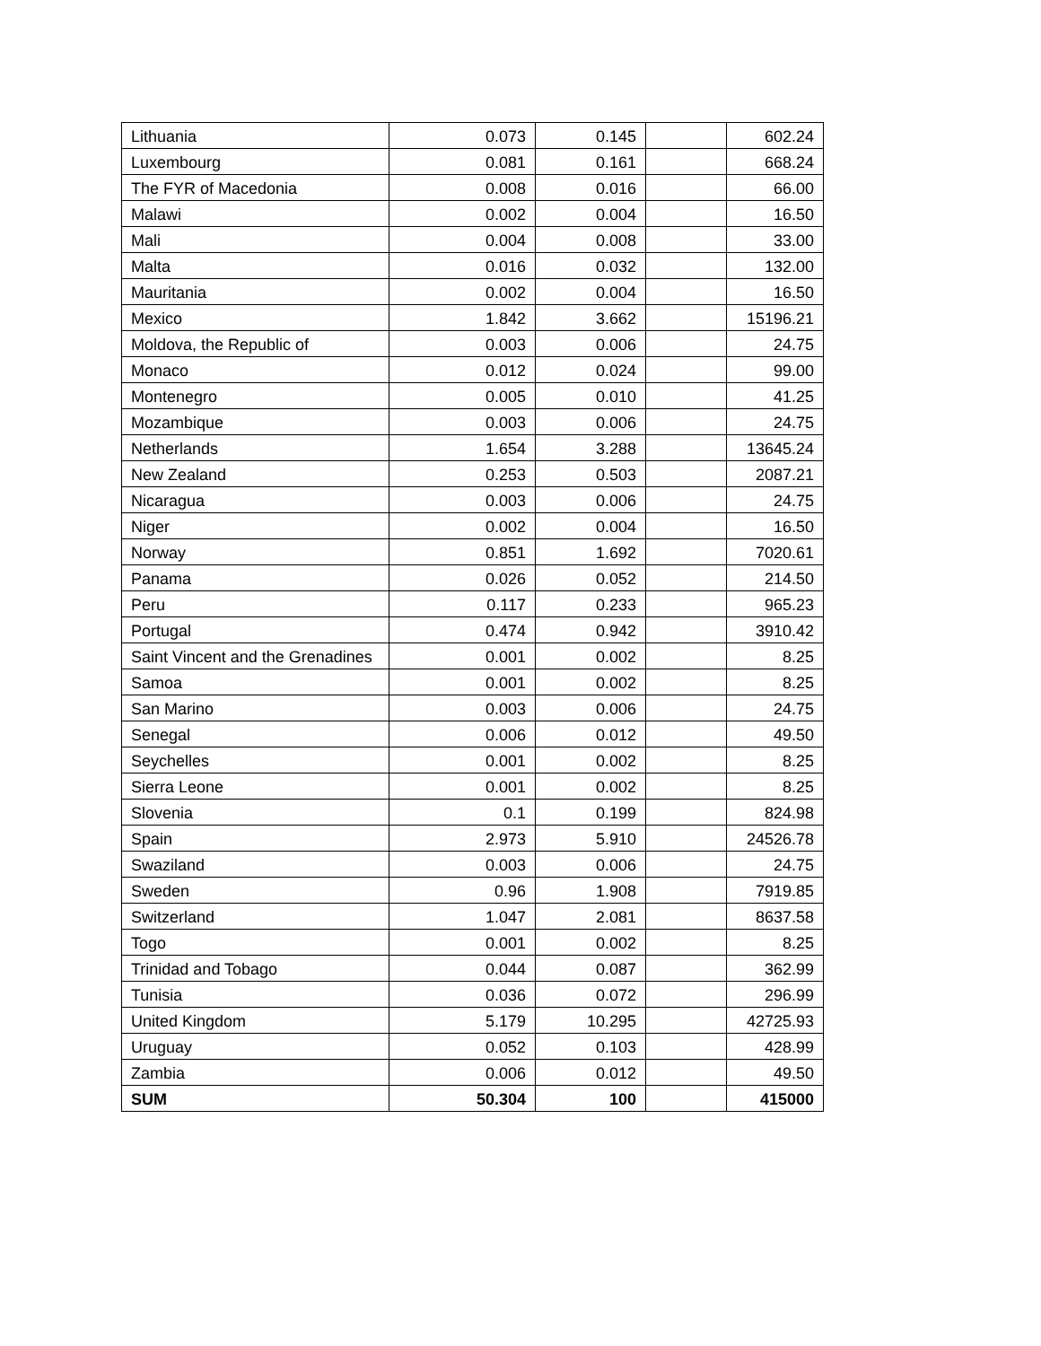| Lithuania | 0.073 | 0.145 | | 602.24 |
| Luxembourg | 0.081 | 0.161 | | 668.24 |
| The FYR of Macedonia | 0.008 | 0.016 | | 66.00 |
| Malawi | 0.002 | 0.004 | | 16.50 |
| Mali | 0.004 | 0.008 | | 33.00 |
| Malta | 0.016 | 0.032 | | 132.00 |
| Mauritania | 0.002 | 0.004 | | 16.50 |
| Mexico | 1.842 | 3.662 | | 15196.21 |
| Moldova, the Republic of | 0.003 | 0.006 | | 24.75 |
| Monaco | 0.012 | 0.024 | | 99.00 |
| Montenegro | 0.005 | 0.010 | | 41.25 |
| Mozambique | 0.003 | 0.006 | | 24.75 |
| Netherlands | 1.654 | 3.288 | | 13645.24 |
| New Zealand | 0.253 | 0.503 | | 2087.21 |
| Nicaragua | 0.003 | 0.006 | | 24.75 |
| Niger | 0.002 | 0.004 | | 16.50 |
| Norway | 0.851 | 1.692 | | 7020.61 |
| Panama | 0.026 | 0.052 | | 214.50 |
| Peru | 0.117 | 0.233 | | 965.23 |
| Portugal | 0.474 | 0.942 | | 3910.42 |
| Saint Vincent and the Grenadines | 0.001 | 0.002 | | 8.25 |
| Samoa | 0.001 | 0.002 | | 8.25 |
| San Marino | 0.003 | 0.006 | | 24.75 |
| Senegal | 0.006 | 0.012 | | 49.50 |
| Seychelles | 0.001 | 0.002 | | 8.25 |
| Sierra Leone | 0.001 | 0.002 | | 8.25 |
| Slovenia | 0.1 | 0.199 | | 824.98 |
| Spain | 2.973 | 5.910 | | 24526.78 |
| Swaziland | 0.003 | 0.006 | | 24.75 |
| Sweden | 0.96 | 1.908 | | 7919.85 |
| Switzerland | 1.047 | 2.081 | | 8637.58 |
| Togo | 0.001 | 0.002 | | 8.25 |
| Trinidad and Tobago | 0.044 | 0.087 | | 362.99 |
| Tunisia | 0.036 | 0.072 | | 296.99 |
| United Kingdom | 5.179 | 10.295 | | 42725.93 |
| Uruguay | 0.052 | 0.103 | | 428.99 |
| Zambia | 0.006 | 0.012 | | 49.50 |
| SUM | 50.304 | 100 | | 415000 |